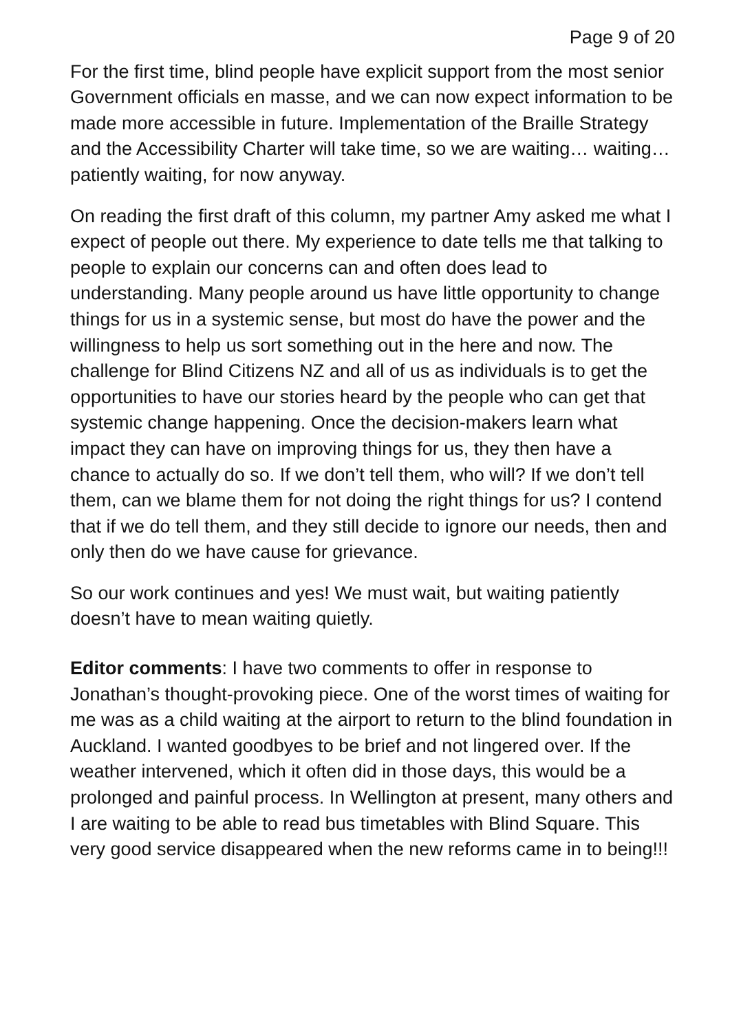Page 9 of 20
For the first time, blind people have explicit support from the most senior Government officials en masse, and we can now expect information to be made more accessible in future. Implementation of the Braille Strategy and the Accessibility Charter will take time, so we are waiting… waiting… patiently waiting, for now anyway.
On reading the first draft of this column, my partner Amy asked me what I expect of people out there. My experience to date tells me that talking to people to explain our concerns can and often does lead to understanding. Many people around us have little opportunity to change things for us in a systemic sense, but most do have the power and the willingness to help us sort something out in the here and now. The challenge for Blind Citizens NZ and all of us as individuals is to get the opportunities to have our stories heard by the people who can get that systemic change happening. Once the decision-makers learn what impact they can have on improving things for us, they then have a chance to actually do so. If we don’t tell them, who will? If we don’t tell them, can we blame them for not doing the right things for us? I contend that if we do tell them, and they still decide to ignore our needs, then and only then do we have cause for grievance.
So our work continues and yes! We must wait, but waiting patiently doesn’t have to mean waiting quietly.
Editor comments: I have two comments to offer in response to Jonathan’s thought-provoking piece. One of the worst times of waiting for me was as a child waiting at the airport to return to the blind foundation in Auckland. I wanted goodbyes to be brief and not lingered over. If the weather intervened, which it often did in those days, this would be a prolonged and painful process. In Wellington at present, many others and I are waiting to be able to read bus timetables with Blind Square. This very good service disappeared when the new reforms came in to being!!!